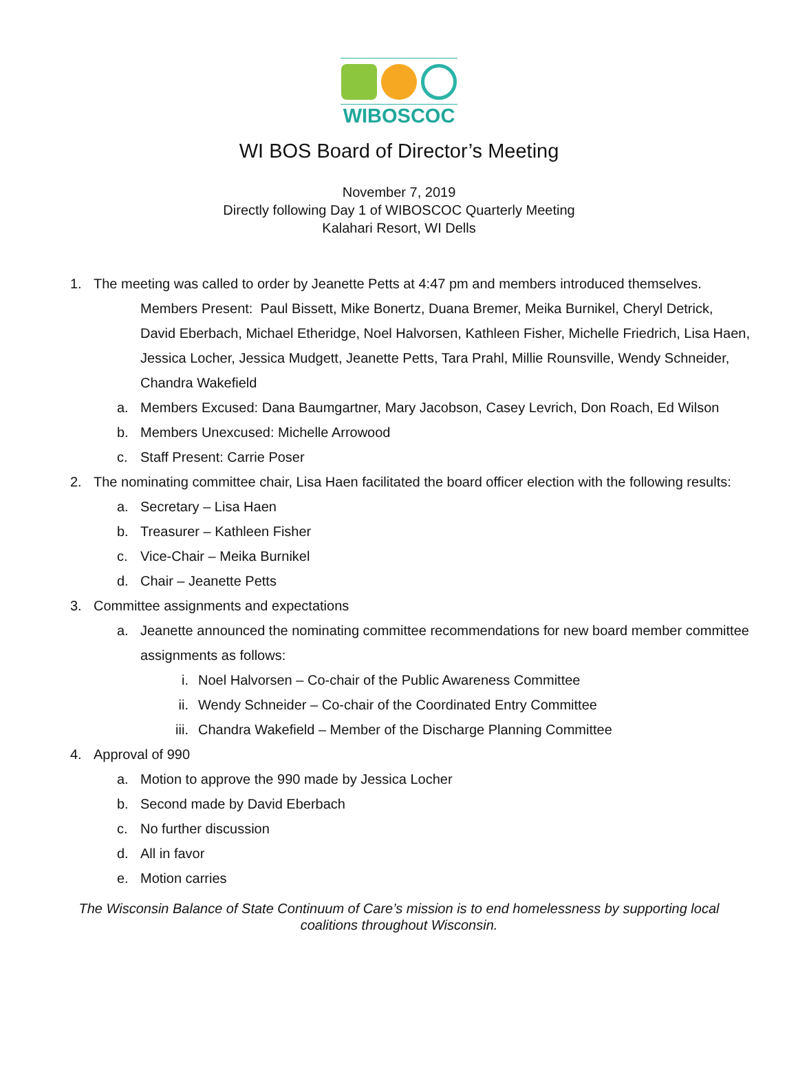WIBOSCOC
WI BOS Board of Director’s Meeting
November 7, 2019
Directly following Day 1 of WIBOSCOC Quarterly Meeting
Kalahari Resort, WI Dells
1. The meeting was called to order by Jeanette Petts at 4:47 pm and members introduced themselves.
Members Present: Paul Bissett, Mike Bonertz, Duana Bremer, Meika Burnikel, Cheryl Detrick, David Eberbach, Michael Etheridge, Noel Halvorsen, Kathleen Fisher, Michelle Friedrich, Lisa Haen, Jessica Locher, Jessica Mudgett, Jeanette Petts, Tara Prahl, Millie Rounsville, Wendy Schneider, Chandra Wakefield
a. Members Excused: Dana Baumgartner, Mary Jacobson, Casey Levrich, Don Roach, Ed Wilson
b. Members Unexcused: Michelle Arrowood
c. Staff Present: Carrie Poser
2. The nominating committee chair, Lisa Haen facilitated the board officer election with the following results:
a. Secretary – Lisa Haen
b. Treasurer – Kathleen Fisher
c. Vice-Chair – Meika Burnikel
d. Chair – Jeanette Petts
3. Committee assignments and expectations
a. Jeanette announced the nominating committee recommendations for new board member committee assignments as follows:
i. Noel Halvorsen – Co-chair of the Public Awareness Committee
ii. Wendy Schneider – Co-chair of the Coordinated Entry Committee
iii. Chandra Wakefield – Member of the Discharge Planning Committee
4. Approval of 990
a. Motion to approve the 990 made by Jessica Locher
b. Second made by David Eberbach
c. No further discussion
d. All in favor
e. Motion carries
The Wisconsin Balance of State Continuum of Care’s mission is to end homelessness by supporting local
coalitions throughout Wisconsin.